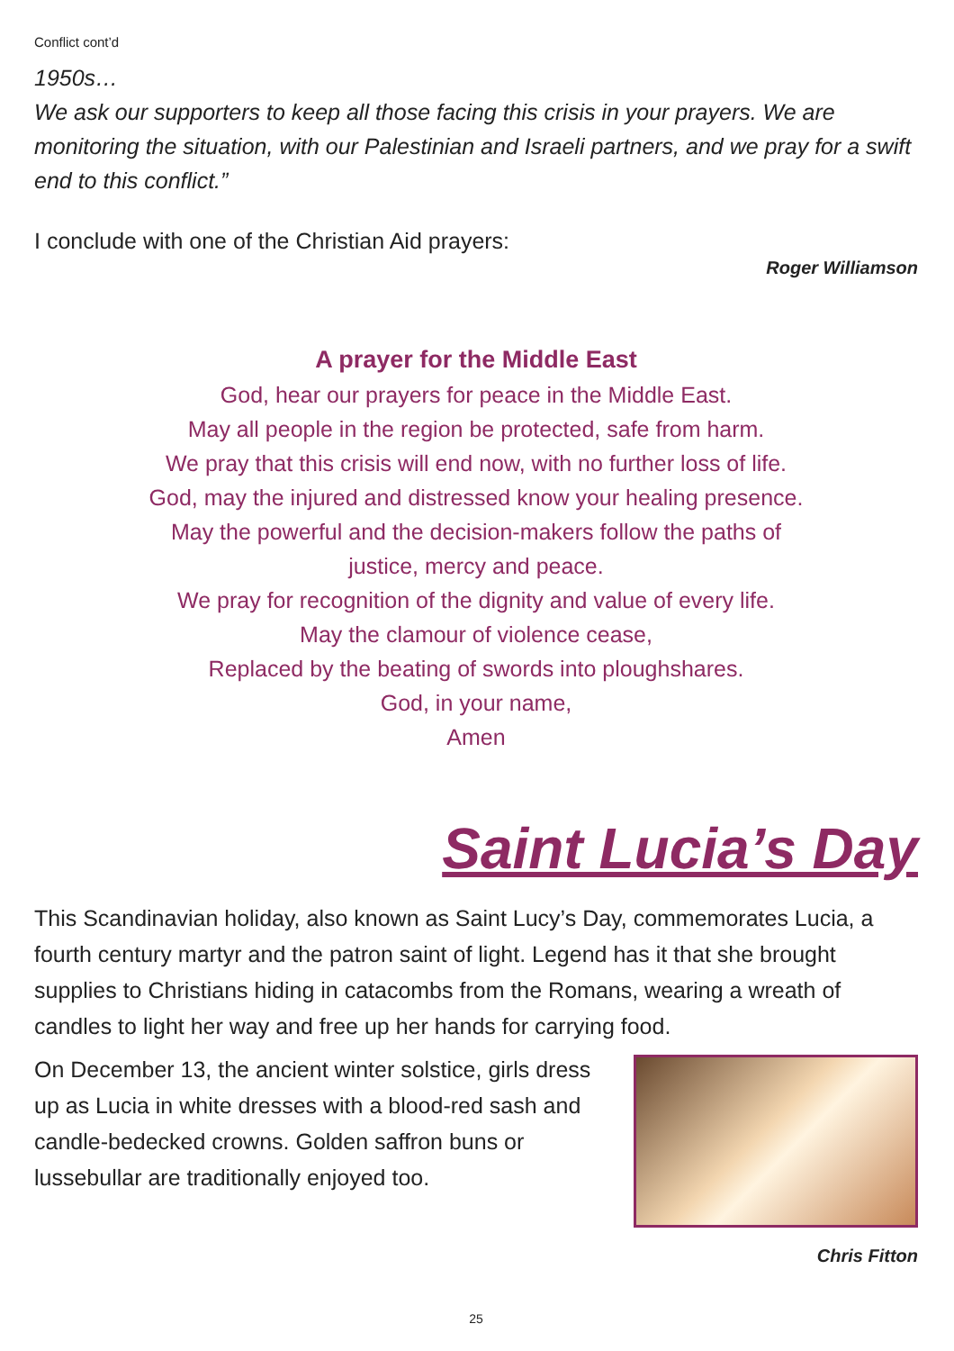Conflict cont’d
1950s…
We ask our supporters to keep all those facing this crisis in your prayers. We are monitoring the situation, with our Palestinian and Israeli partners, and we pray for a swift end to this conflict.”
I conclude with one of the Christian Aid prayers:
Roger Williamson
A prayer for the Middle East
God, hear our prayers for peace in the Middle East.
May all people in the region be protected, safe from harm.
We pray that this crisis will end now, with no further loss of life.
God, may the injured and distressed know your healing presence.
May the powerful and the decision-makers follow the paths of
justice, mercy and peace.
We pray for recognition of the dignity and value of every life.
May the clamour of violence cease,
Replaced by the beating of swords into ploughshares.
God, in your name,
Amen
Saint Lucia’s Day
This Scandinavian holiday, also known as Saint Lucy’s Day, commemorates Lucia, a fourth century martyr and the patron saint of light. Legend has it that she brought supplies to Christians hiding in catacombs from the Romans, wearing a wreath of candles to light her way and free up her hands for carrying food.
On December 13, the ancient winter solstice, girls dress up as Lucia in white dresses with a blood-red sash and candle-bedecked crowns. Golden saffron buns or lussebullar are traditionally enjoyed too.
Chris Fitton
25